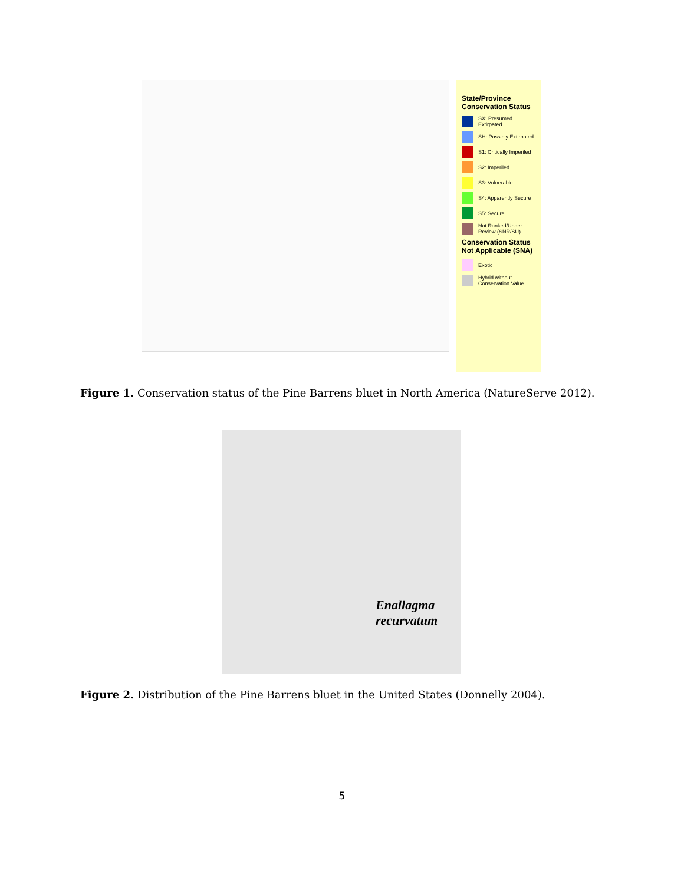State/Province Conservation Status
SX: Presumed Extirpated
SH: Possibly Extirpated
S1: Critically Imperiled
S2: Imperiled
S3: Vulnerable
S4: Apparently Secure
S5: Secure
Not Ranked/Under Review (SNR/SU)
Conservation Status Not Applicable (SNA)
Exotic
Hybrid without Conservation Value
Figure 1. Conservation status of the Pine Barrens bluet in North America (NatureServe 2012).
Enallagma
recurvatum
Figure 2. Distribution of the Pine Barrens bluet in the United States (Donnelly 2004).
5